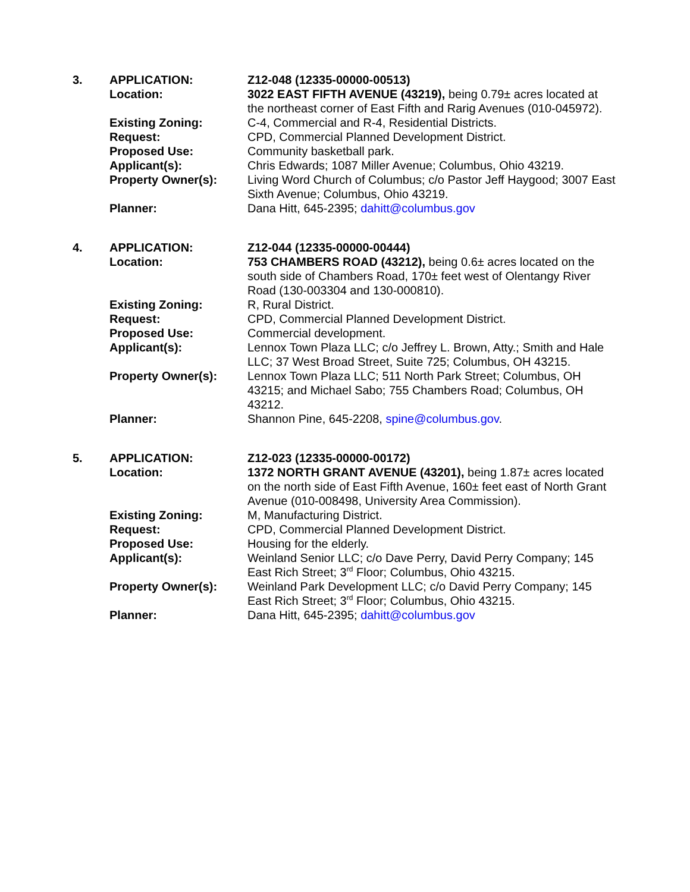| 3. | APPLICATION: | Z12-048 (12335-00000-00513) |
| | Location: | 3022 EAST FIFTH AVENUE (43219), being 0.79± acres located at the northeast corner of East Fifth and Rarig Avenues (010-045972). |
| | Existing Zoning: | C-4, Commercial and R-4, Residential Districts. |
| | Request: | CPD, Commercial Planned Development District. |
| | Proposed Use: | Community basketball park. |
| | Applicant(s): | Chris Edwards; 1087 Miller Avenue; Columbus, Ohio 43219. |
| | Property Owner(s): | Living Word Church of Columbus; c/o Pastor Jeff Haygood; 3007 East Sixth Avenue; Columbus, Ohio 43219. |
| | Planner: | Dana Hitt, 645-2395; dahitt@columbus.gov |
| 4. | APPLICATION: | Z12-044 (12335-00000-00444) |
| | Location: | 753 CHAMBERS ROAD (43212), being 0.6± acres located on the south side of Chambers Road, 170± feet west of Olentangy River Road (130-003304 and 130-000810). |
| | Existing Zoning: | R, Rural District. |
| | Request: | CPD, Commercial Planned Development District. |
| | Proposed Use: | Commercial development. |
| | Applicant(s): | Lennox Town Plaza LLC; c/o Jeffrey L. Brown, Atty.; Smith and Hale LLC; 37 West Broad Street, Suite 725; Columbus, OH 43215. |
| | Property Owner(s): | Lennox Town Plaza LLC; 511 North Park Street; Columbus, OH 43215; and Michael Sabo; 755 Chambers Road; Columbus, OH 43212. |
| | Planner: | Shannon Pine, 645-2208, spine@columbus.gov . |
| 5. | APPLICATION: | Z12-023 (12335-00000-00172) |
| | Location: | 1372 NORTH GRANT AVENUE (43201), being 1.87± acres located on the north side of East Fifth Avenue, 160± feet east of North Grant Avenue (010-008498, University Area Commission). |
| | Existing Zoning: | M, Manufacturing District. |
| | Request: | CPD, Commercial Planned Development District. |
| | Proposed Use: | Housing for the elderly. |
| | Applicant(s): | Weinland Senior LLC; c/o Dave Perry, David Perry Company; 145 East Rich Street; 3<sup>rd</sup> Floor; Columbus, Ohio 43215. |
| | Property Owner(s): | Weinland Park Development LLC; c/o David Perry Company; 145 East Rich Street; 3<sup>rd</sup> Floor; Columbus, Ohio 43215. |
| | Planner: | Dana Hitt, 645-2395; dahitt@columbus.gov |